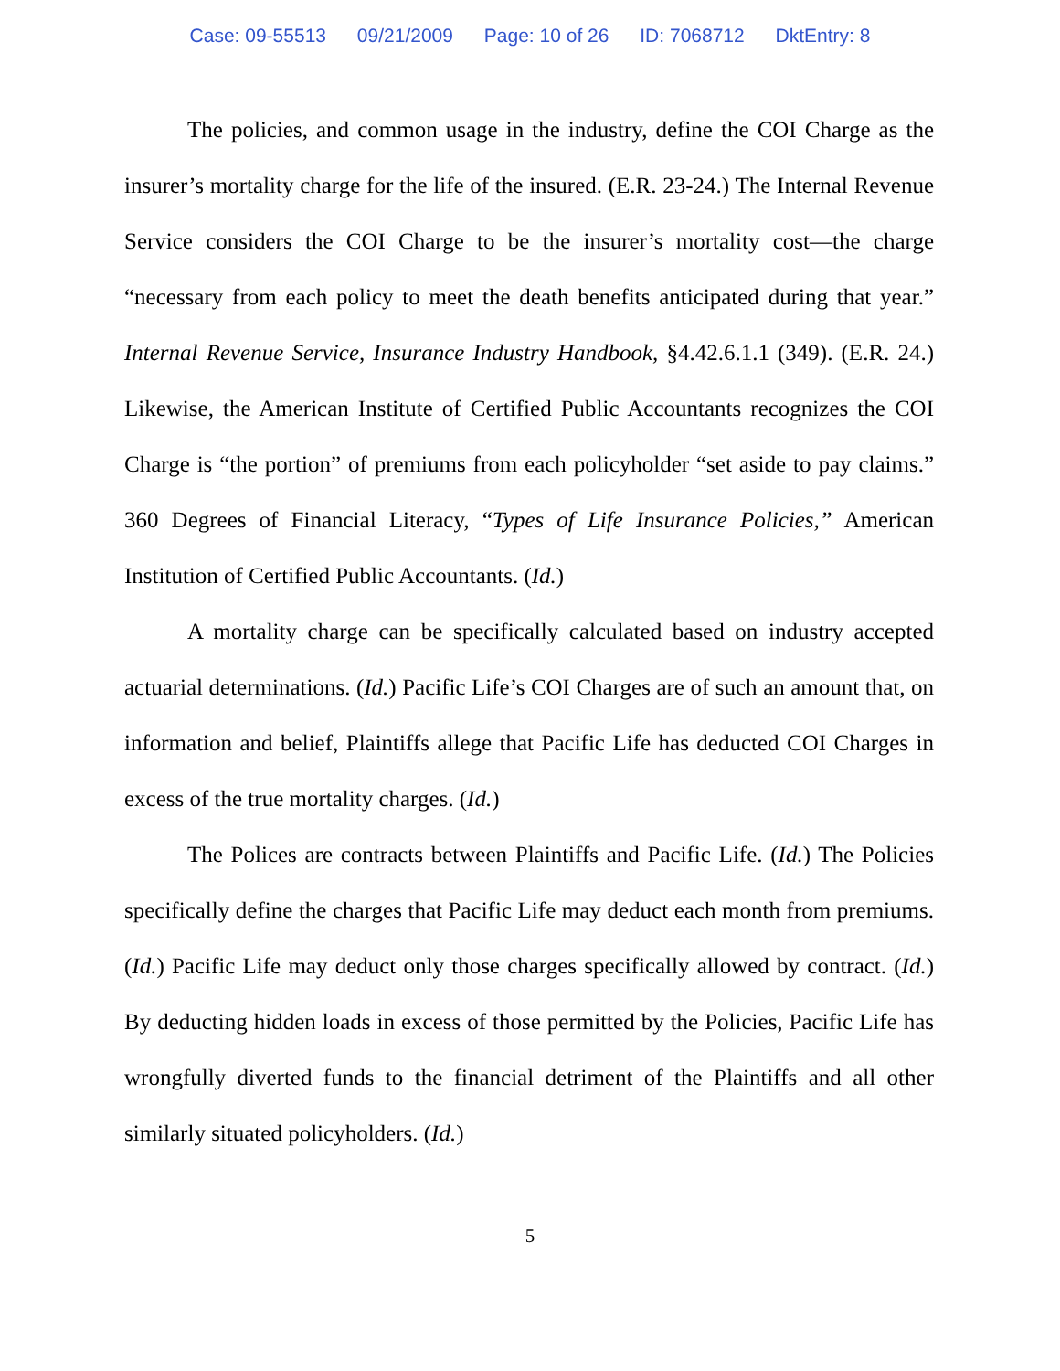Case: 09-55513 09/21/2009 Page: 10 of 26 ID: 7068712 DktEntry: 8
The policies, and common usage in the industry, define the COI Charge as the insurer’s mortality charge for the life of the insured. (E.R. 23-24.) The Internal Revenue Service considers the COI Charge to be the insurer’s mortality cost—the charge “necessary from each policy to meet the death benefits anticipated during that year.” Internal Revenue Service, Insurance Industry Handbook, §4.42.6.1.1 (349). (E.R. 24.) Likewise, the American Institute of Certified Public Accountants recognizes the COI Charge is “the portion” of premiums from each policyholder “set aside to pay claims.” 360 Degrees of Financial Literacy, “Types of Life Insurance Policies,” American Institution of Certified Public Accountants. (Id.)
A mortality charge can be specifically calculated based on industry accepted actuarial determinations. (Id.) Pacific Life’s COI Charges are of such an amount that, on information and belief, Plaintiffs allege that Pacific Life has deducted COI Charges in excess of the true mortality charges. (Id.)
The Polices are contracts between Plaintiffs and Pacific Life. (Id.) The Policies specifically define the charges that Pacific Life may deduct each month from premiums. (Id.) Pacific Life may deduct only those charges specifically allowed by contract. (Id.) By deducting hidden loads in excess of those permitted by the Policies, Pacific Life has wrongfully diverted funds to the financial detriment of the Plaintiffs and all other similarly situated policyholders. (Id.)
5